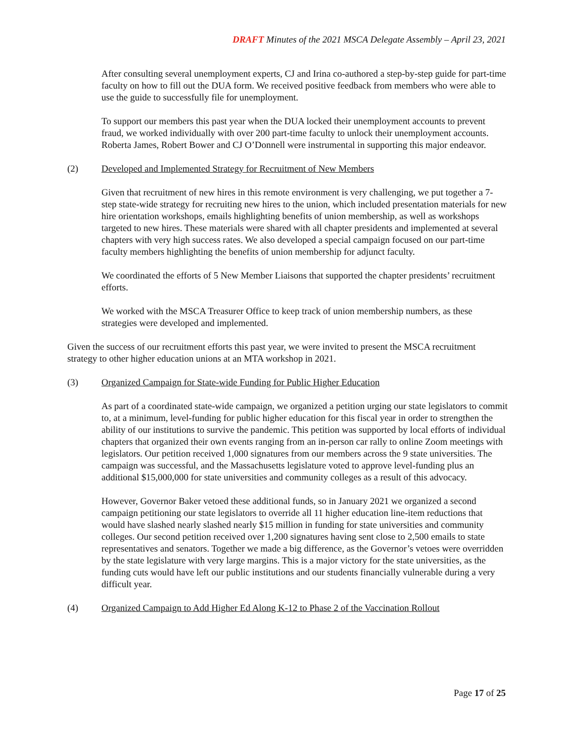DRAFT Minutes of the 2021 MSCA Delegate Assembly – April 23, 2021
After consulting several unemployment experts, CJ and Irina co-authored a step-by-step guide for part-time faculty on how to fill out the DUA form. We received positive feedback from members who were able to use the guide to successfully file for unemployment.
To support our members this past year when the DUA locked their unemployment accounts to prevent fraud, we worked individually with over 200 part-time faculty to unlock their unemployment accounts. Roberta James, Robert Bower and CJ O’Donnell were instrumental in supporting this major endeavor.
(2) Developed and Implemented Strategy for Recruitment of New Members
Given that recruitment of new hires in this remote environment is very challenging, we put together a 7-step state-wide strategy for recruiting new hires to the union, which included presentation materials for new hire orientation workshops, emails highlighting benefits of union membership, as well as workshops targeted to new hires. These materials were shared with all chapter presidents and implemented at several chapters with very high success rates. We also developed a special campaign focused on our part-time faculty members highlighting the benefits of union membership for adjunct faculty.
We coordinated the efforts of 5 New Member Liaisons that supported the chapter presidents’ recruitment efforts.
We worked with the MSCA Treasurer Office to keep track of union membership numbers, as these strategies were developed and implemented.
Given the success of our recruitment efforts this past year, we were invited to present the MSCA recruitment strategy to other higher education unions at an MTA workshop in 2021.
(3) Organized Campaign for State-wide Funding for Public Higher Education
As part of a coordinated state-wide campaign, we organized a petition urging our state legislators to commit to, at a minimum, level-funding for public higher education for this fiscal year in order to strengthen the ability of our institutions to survive the pandemic. This petition was supported by local efforts of individual chapters that organized their own events ranging from an in-person car rally to online Zoom meetings with legislators. Our petition received 1,000 signatures from our members across the 9 state universities. The campaign was successful, and the Massachusetts legislature voted to approve level-funding plus an additional $15,000,000 for state universities and community colleges as a result of this advocacy.
However, Governor Baker vetoed these additional funds, so in January 2021 we organized a second campaign petitioning our state legislators to override all 11 higher education line-item reductions that would have slashed nearly slashed nearly $15 million in funding for state universities and community colleges. Our second petition received over 1,200 signatures having sent close to 2,500 emails to state representatives and senators. Together we made a big difference, as the Governor’s vetoes were overridden by the state legislature with very large margins. This is a major victory for the state universities, as the funding cuts would have left our public institutions and our students financially vulnerable during a very difficult year.
(4) Organized Campaign to Add Higher Ed Along K-12 to Phase 2 of the Vaccination Rollout
Page 17 of 25